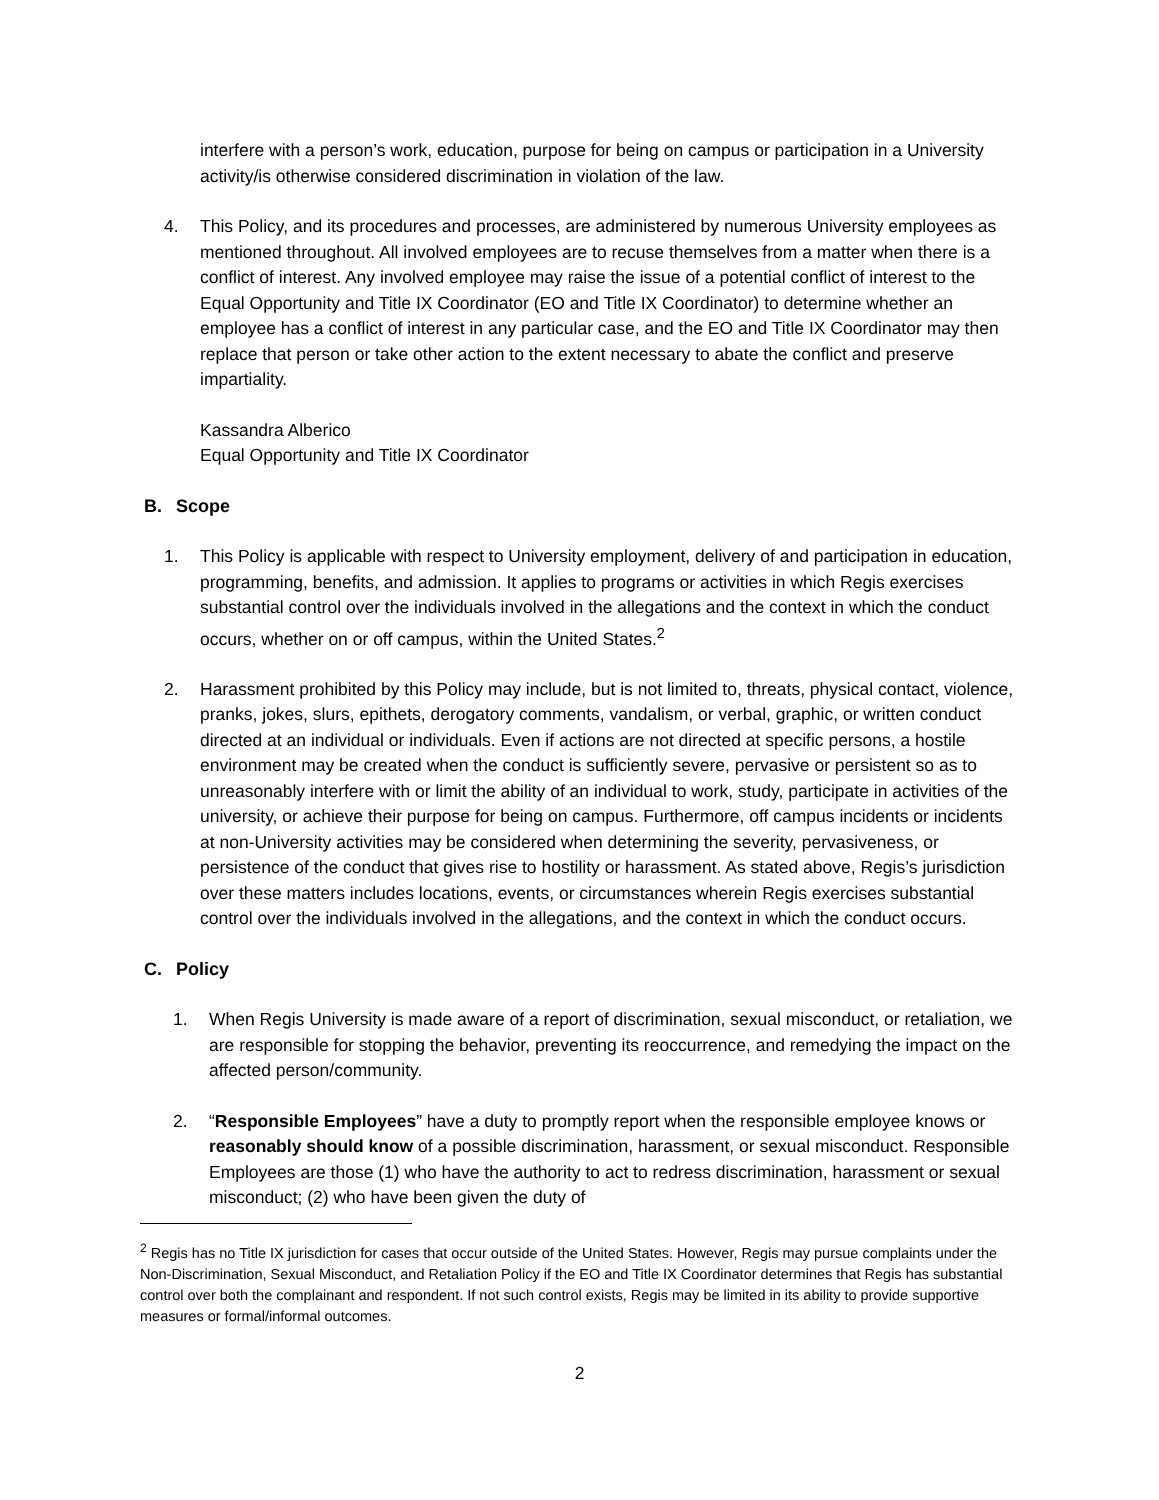interfere with a person’s work, education, purpose for being on campus or participation in a University activity/is otherwise considered discrimination in violation of the law.
4. This Policy, and its procedures and processes, are administered by numerous University employees as mentioned throughout. All involved employees are to recuse themselves from a matter when there is a conflict of interest. Any involved employee may raise the issue of a potential conflict of interest to the Equal Opportunity and Title IX Coordinator (EO and Title IX Coordinator) to determine whether an employee has a conflict of interest in any particular case, and the EO and Title IX Coordinator may then replace that person or take other action to the extent necessary to abate the conflict and preserve impartiality.
Kassandra Alberico
Equal Opportunity and Title IX Coordinator
B. Scope
1. This Policy is applicable with respect to University employment, delivery of and participation in education, programming, benefits, and admission. It applies to programs or activities in which Regis exercises substantial control over the individuals involved in the allegations and the context in which the conduct occurs, whether on or off campus, within the United States.<sup>2</sup>
2. Harassment prohibited by this Policy may include, but is not limited to, threats, physical contact, violence, pranks, jokes, slurs, epithets, derogatory comments, vandalism, or verbal, graphic, or written conduct directed at an individual or individuals. Even if actions are not directed at specific persons, a hostile environment may be created when the conduct is sufficiently severe, pervasive or persistent so as to unreasonably interfere with or limit the ability of an individual to work, study, participate in activities of the university, or achieve their purpose for being on campus. Furthermore, off campus incidents or incidents at non-University activities may be considered when determining the severity, pervasiveness, or persistence of the conduct that gives rise to hostility or harassment. As stated above, Regis’s jurisdiction over these matters includes locations, events, or circumstances wherein Regis exercises substantial control over the individuals involved in the allegations, and the context in which the conduct occurs.
C. Policy
1. When Regis University is made aware of a report of discrimination, sexual misconduct, or retaliation, we are responsible for stopping the behavior, preventing its reoccurrence, and remedying the impact on the affected person/community.
2. “Responsible Employees” have a duty to promptly report when the responsible employee knows or reasonably should know of a possible discrimination, harassment, or sexual misconduct. Responsible Employees are those (1) who have the authority to act to redress discrimination, harassment or sexual misconduct; (2) who have been given the duty of
<sup>2</sup> Regis has no Title IX jurisdiction for cases that occur outside of the United States. However, Regis may pursue complaints under the Non-Discrimination, Sexual Misconduct, and Retaliation Policy if the EO and Title IX Coordinator determines that Regis has substantial control over both the complainant and respondent. If not such control exists, Regis may be limited in its ability to provide supportive measures or formal/informal outcomes.
2